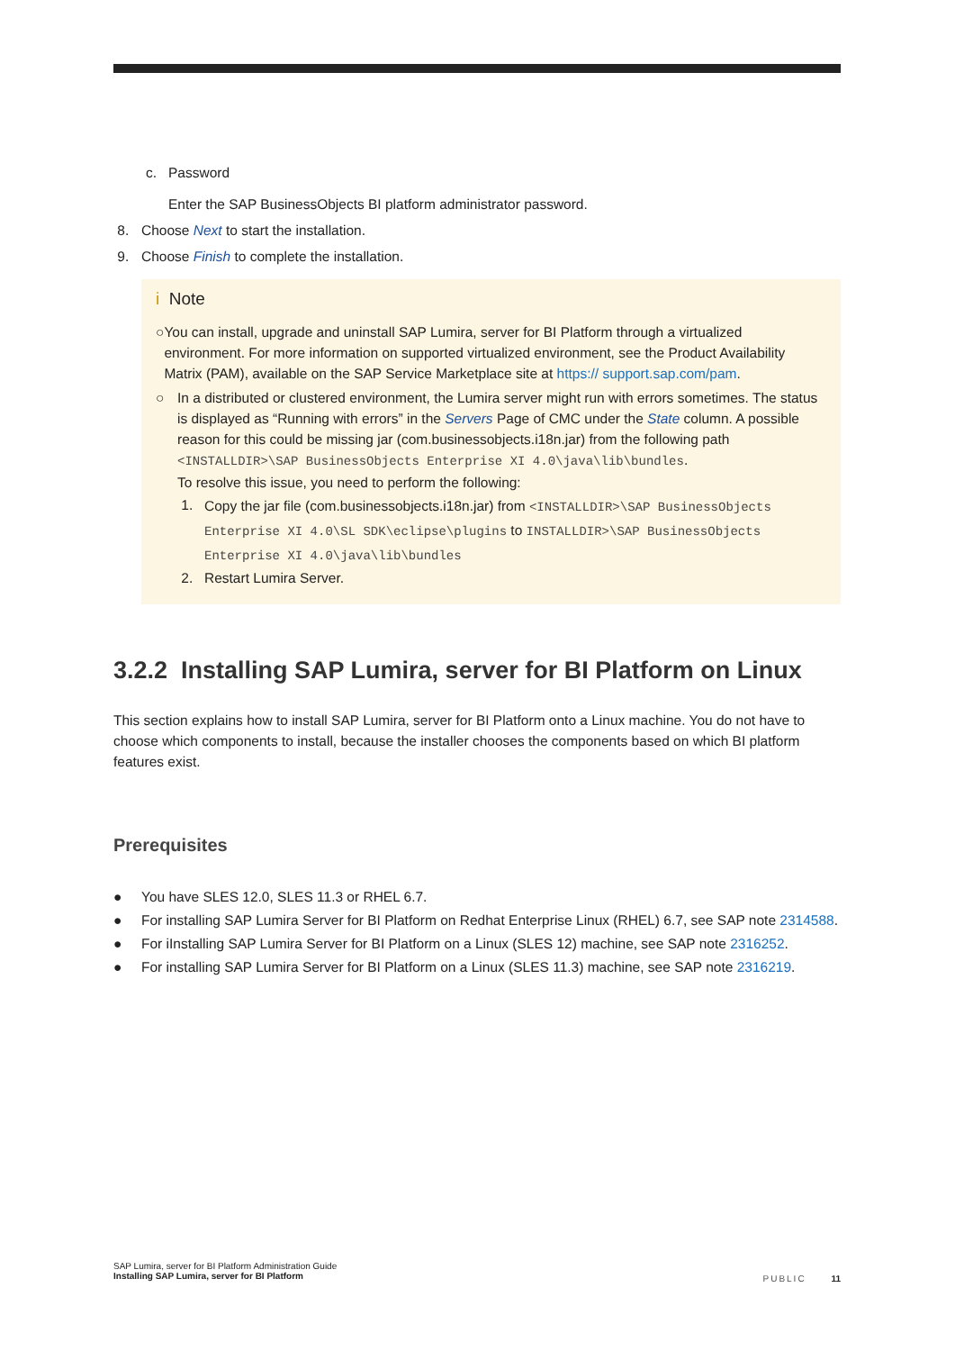c. Password
Enter the SAP BusinessObjects BI platform administrator password.
8. Choose Next to start the installation.
9. Choose Finish to complete the installation.
i Note
○ You can install, upgrade and uninstall SAP Lumira, server for BI Platform through a virtualized environment. For more information on supported virtualized environment, see the Product Availability Matrix (PAM), available on the SAP Service Marketplace site at https:// support.sap.com/pam.
○ In a distributed or clustered environment, the Lumira server might run with errors sometimes. The status is displayed as “Running with errors” in the Servers Page of CMC under the State column. A possible reason for this could be missing jar (com.businessobjects.i18n.jar) from the following path <INSTALLDIR>\SAP BusinessObjects Enterprise XI 4.0\java\lib\bundles.
To resolve this issue, you need to perform the following:
1. Copy the jar file (com.businessobjects.i18n.jar) from <INSTALLDIR>\SAP BusinessObjects Enterprise XI 4.0\SL SDK\eclipse\plugins to INSTALLDIR>\SAP BusinessObjects Enterprise XI 4.0\java\lib\bundles
2. Restart Lumira Server.
3.2.2 Installing SAP Lumira, server for BI Platform on Linux
This section explains how to install SAP Lumira, server for BI Platform onto a Linux machine. You do not have to choose which components to install, because the installer chooses the components based on which BI platform features exist.
Prerequisites
● You have SLES 12.0, SLES 11.3 or RHEL 6.7.
● For installing SAP Lumira Server for BI Platform on Redhat Enterprise Linux (RHEL) 6.7, see SAP note 2314588.
● For iInstalling SAP Lumira Server for BI Platform on a Linux (SLES 12) machine, see SAP note 2316252.
● For installing SAP Lumira Server for BI Platform on a Linux (SLES 11.3) machine, see SAP note 2316219.
SAP Lumira, server for BI Platform Administration Guide
Installing SAP Lumira, server for BI Platform
PUBLIC 11